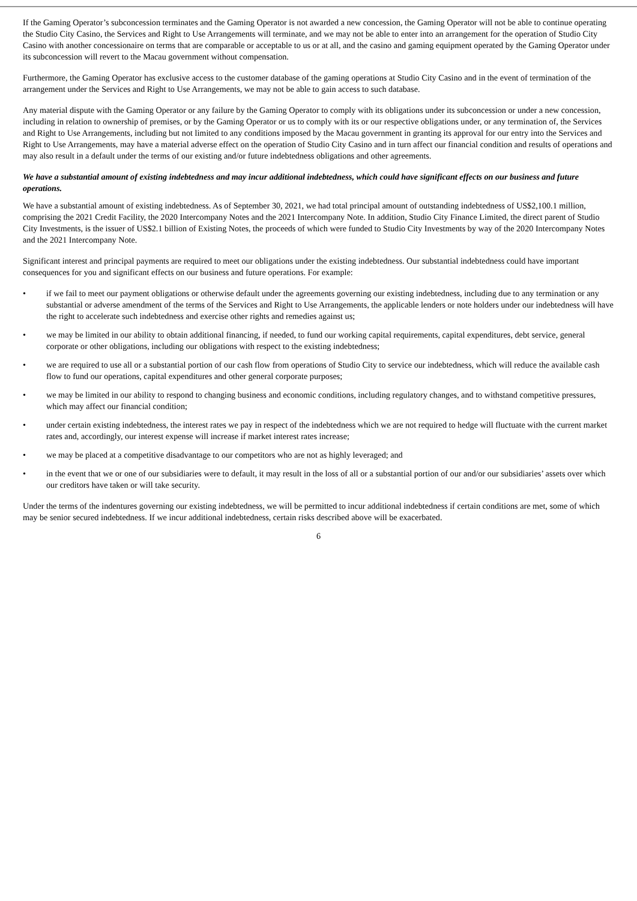If the Gaming Operator’s subconcession terminates and the Gaming Operator is not awarded a new concession, the Gaming Operator will not be able to continue operating the Studio City Casino, the Services and Right to Use Arrangements will terminate, and we may not be able to enter into an arrangement for the operation of Studio City Casino with another concessionaire on terms that are comparable or acceptable to us or at all, and the casino and gaming equipment operated by the Gaming Operator under its subconcession will revert to the Macau government without compensation.
Furthermore, the Gaming Operator has exclusive access to the customer database of the gaming operations at Studio City Casino and in the event of termination of the arrangement under the Services and Right to Use Arrangements, we may not be able to gain access to such database.
Any material dispute with the Gaming Operator or any failure by the Gaming Operator to comply with its obligations under its subconcession or under a new concession, including in relation to ownership of premises, or by the Gaming Operator or us to comply with its or our respective obligations under, or any termination of, the Services and Right to Use Arrangements, including but not limited to any conditions imposed by the Macau government in granting its approval for our entry into the Services and Right to Use Arrangements, may have a material adverse effect on the operation of Studio City Casino and in turn affect our financial condition and results of operations and may also result in a default under the terms of our existing and/or future indebtedness obligations and other agreements.
We have a substantial amount of existing indebtedness and may incur additional indebtedness, which could have significant effects on our business and future operations.
We have a substantial amount of existing indebtedness. As of September 30, 2021, we had total principal amount of outstanding indebtedness of US$2,100.1 million, comprising the 2021 Credit Facility, the 2020 Intercompany Notes and the 2021 Intercompany Note. In addition, Studio City Finance Limited, the direct parent of Studio City Investments, is the issuer of US$2.1 billion of Existing Notes, the proceeds of which were funded to Studio City Investments by way of the 2020 Intercompany Notes and the 2021 Intercompany Note.
Significant interest and principal payments are required to meet our obligations under the existing indebtedness. Our substantial indebtedness could have important consequences for you and significant effects on our business and future operations. For example:
• if we fail to meet our payment obligations or otherwise default under the agreements governing our existing indebtedness, including due to any termination or any substantial or adverse amendment of the terms of the Services and Right to Use Arrangements, the applicable lenders or note holders under our indebtedness will have the right to accelerate such indebtedness and exercise other rights and remedies against us;
• we may be limited in our ability to obtain additional financing, if needed, to fund our working capital requirements, capital expenditures, debt service, general corporate or other obligations, including our obligations with respect to the existing indebtedness;
• we are required to use all or a substantial portion of our cash flow from operations of Studio City to service our indebtedness, which will reduce the available cash flow to fund our operations, capital expenditures and other general corporate purposes;
• we may be limited in our ability to respond to changing business and economic conditions, including regulatory changes, and to withstand competitive pressures, which may affect our financial condition;
• under certain existing indebtedness, the interest rates we pay in respect of the indebtedness which we are not required to hedge will fluctuate with the current market rates and, accordingly, our interest expense will increase if market interest rates increase;
• we may be placed at a competitive disadvantage to our competitors who are not as highly leveraged; and
• in the event that we or one of our subsidiaries were to default, it may result in the loss of all or a substantial portion of our and/or our subsidiaries’ assets over which our creditors have taken or will take security.
Under the terms of the indentures governing our existing indebtedness, we will be permitted to incur additional indebtedness if certain conditions are met, some of which may be senior secured indebtedness. If we incur additional indebtedness, certain risks described above will be exacerbated.
6